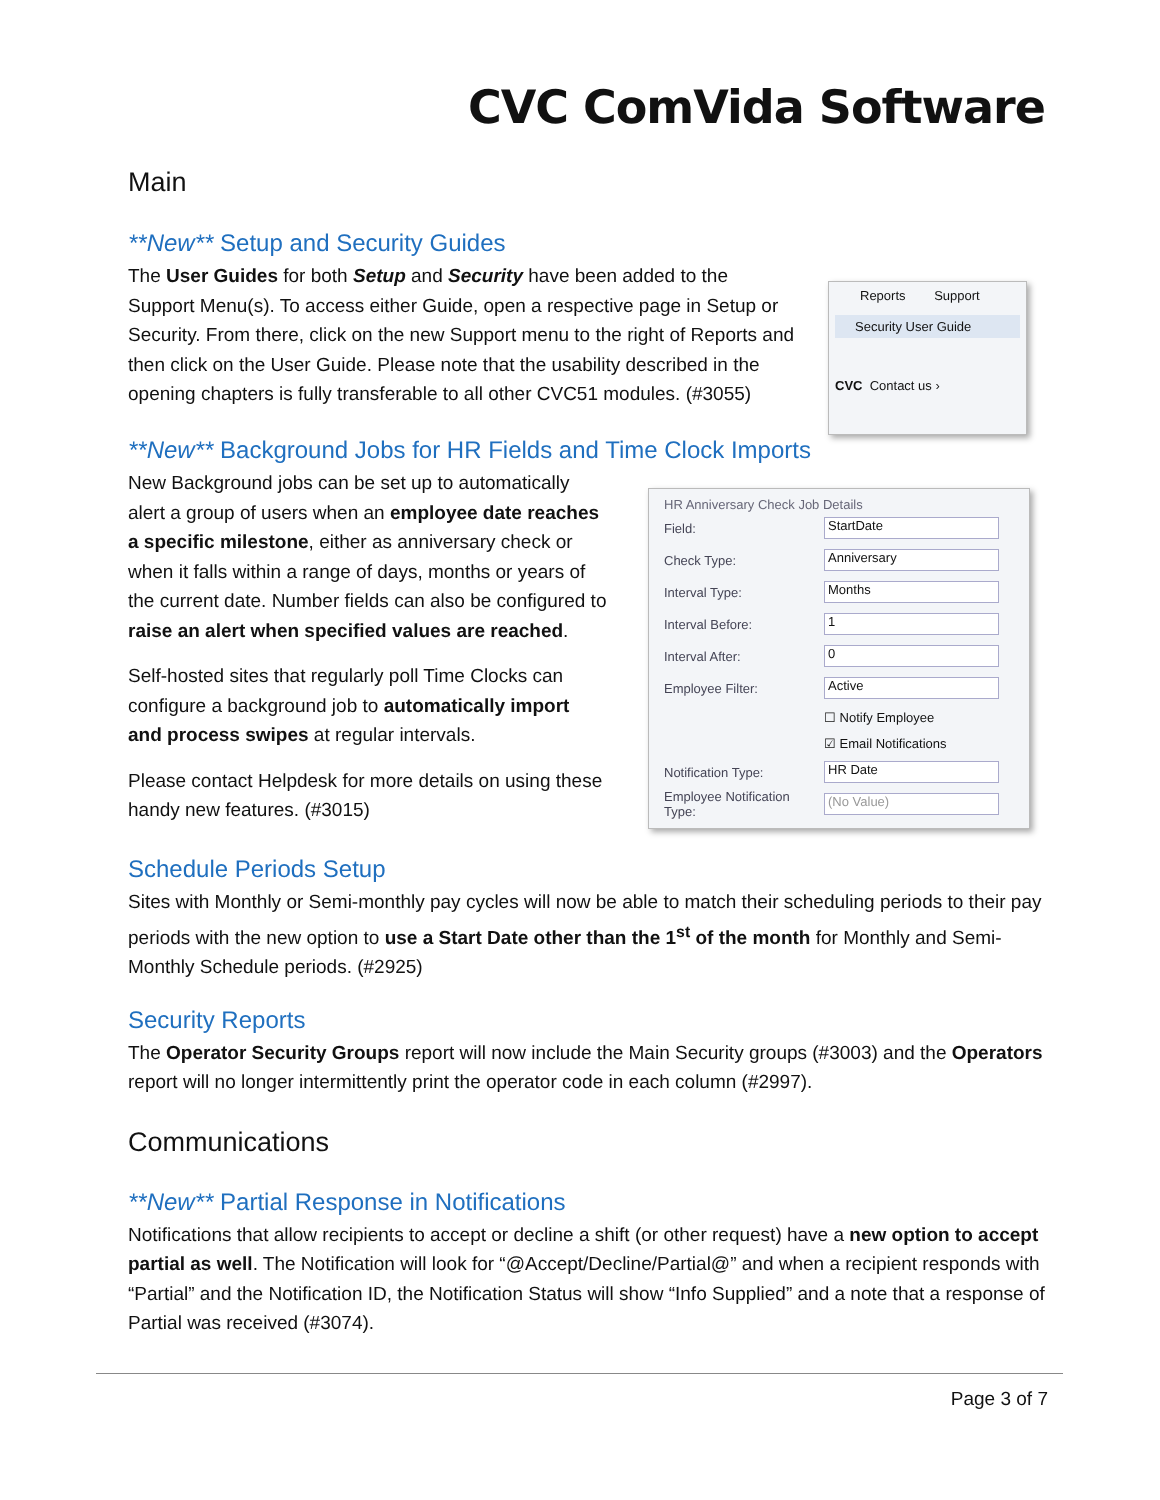CVC ComVida Software
Main
**New** Setup and Security Guides
The User Guides for both Setup and Security have been added to the Support Menu(s). To access either Guide, open a respective page in Setup or Security. From there, click on the new Support menu to the right of Reports and then click on the User Guide. Please note that the usability described in the opening chapters is fully transferable to all other CVC51 modules. (#3055)
Reports Support
Security User Guide
CVC Contact us ›
**New** Background Jobs for HR Fields and Time Clock Imports
New Background jobs can be set up to automatically alert a group of users when an employee date reaches a specific milestone, either as anniversary check or when it falls within a range of days, months or years of the current date. Number fields can also be configured to raise an alert when specified values are reached.
Self-hosted sites that regularly poll Time Clocks can configure a background job to automatically import and process swipes at regular intervals.
Please contact Helpdesk for more details on using these handy new features. (#3015)
HR Anniversary Check Job Details
Field: StartDate
Check Type: Anniversary
Interval Type: Months
Interval Before: 1
Interval After: 0
Employee Filter: Active
☐ Notify Employee
☑ Email Notifications
Notification Type: HR Date
Employee Notification Type: (No Value)
Schedule Periods Setup
Sites with Monthly or Semi-monthly pay cycles will now be able to match their scheduling periods to their pay periods with the new option to use a Start Date other than the 1<sup>st</sup> of the month for Monthly and Semi-Monthly Schedule periods. (#2925)
Security Reports
The Operator Security Groups report will now include the Main Security groups (#3003) and the Operators report will no longer intermittently print the operator code in each column (#2997).
Communications
**New** Partial Response in Notifications
Notifications that allow recipients to accept or decline a shift (or other request) have a new option to accept partial as well. The Notification will look for “@Accept/Decline/Partial@” and when a recipient responds with “Partial” and the Notification ID, the Notification Status will show “Info Supplied” and a note that a response of Partial was received (#3074).
Page 3 of 7